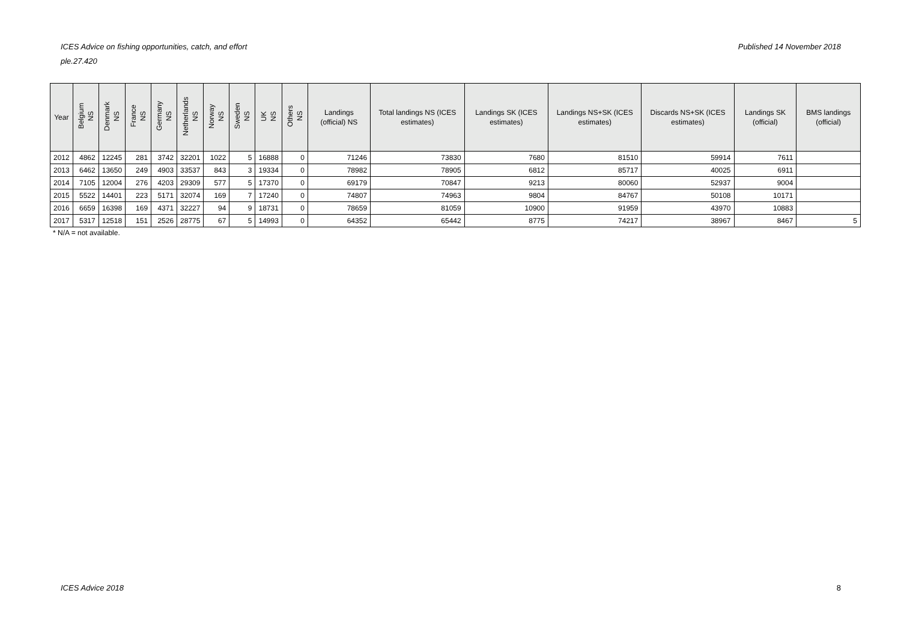Published 14 November 2018 ICES Advice on fishing opportunities, catch, and effort
ple.27.420
| Year | Belgium NS | Denmark NS | France NS | Germany NS | Netherlands NS | Norway NS | Sweden NS | UK NS | Others NS | Landings (official) NS | Total landings NS (ICES estimates) | Landings SK (ICES estimates) | Landings NS+SK (ICES estimates) | Discards NS+SK (ICES estimates) | Landings SK (official) | BMS landings (official) |
| --- | --- | --- | --- | --- | --- | --- | --- | --- | --- | --- | --- | --- | --- | --- | --- | --- |
| 2012 | 4862 | 12245 | 281 | 3742 | 32201 | 1022 | 5 | 16888 | 0 | 71246 | 73830 | 7680 | 81510 | 59914 | 7611 | |
| 2013 | 6462 | 13650 | 249 | 4903 | 33537 | 843 | 3 | 19334 | 0 | 78982 | 78905 | 6812 | 85717 | 40025 | 6911 | |
| 2014 | 7105 | 12004 | 276 | 4203 | 29309 | 577 | 5 | 17370 | 0 | 69179 | 70847 | 9213 | 80060 | 52937 | 9004 | |
| 2015 | 5522 | 14401 | 223 | 5171 | 32074 | 169 | 7 | 17240 | 0 | 74807 | 74963 | 9804 | 84767 | 50108 | 10171 | |
| 2016 | 6659 | 16398 | 169 | 4371 | 32227 | 94 | 9 | 18731 | 0 | 78659 | 81059 | 10900 | 91959 | 43970 | 10883 | |
| 2017 | 5317 | 12518 | 151 | 2526 | 28775 | 67 | 5 | 14993 | 0 | 64352 | 65442 | 8775 | 74217 | 38967 | 8467 | 5 |
* N/A = not available.
ICES Advice 2018 8